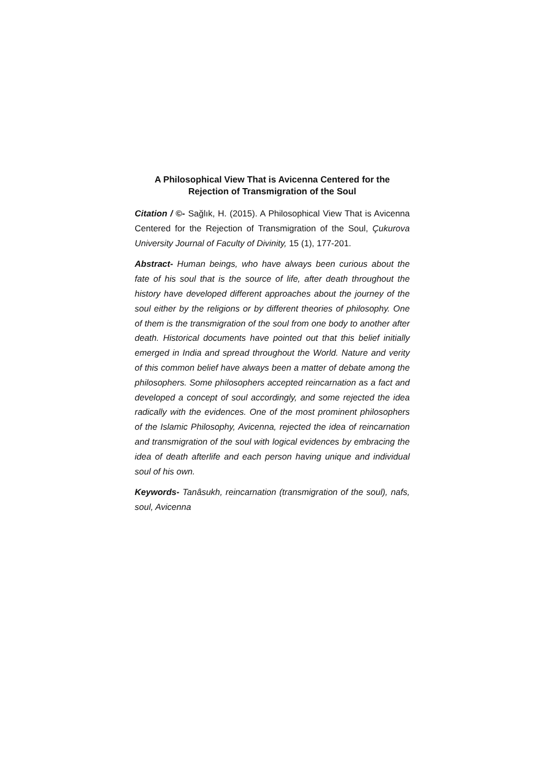A Philosophical View That is Avicenna Centered for the Rejection of Transmigration of the Soul
Citation / ©- Sağlık, H. (2015). A Philosophical View That is Avicenna Centered for the Rejection of Transmigration of the Soul, Çukurova University Journal of Faculty of Divinity, 15 (1), 177-201.
Abstract- Human beings, who have always been curious about the fate of his soul that is the source of life, after death throughout the history have developed different approaches about the journey of the soul either by the religions or by different theories of philosophy. One of them is the transmigration of the soul from one body to another after death. Historical documents have pointed out that this belief initially emerged in India and spread throughout the World. Nature and verity of this common belief have always been a matter of debate among the philosophers. Some philosophers accepted reincarnation as a fact and developed a concept of soul accordingly, and some rejected the idea radically with the evidences. One of the most prominent philosophers of the Islamic Philosophy, Avicenna, rejected the idea of reincarnation and transmigration of the soul with logical evidences by embracing the idea of death afterlife and each person having unique and individual soul of his own.
Keywords- Tanâsukh, reincarnation (transmigration of the soul), nafs, soul, Avicenna